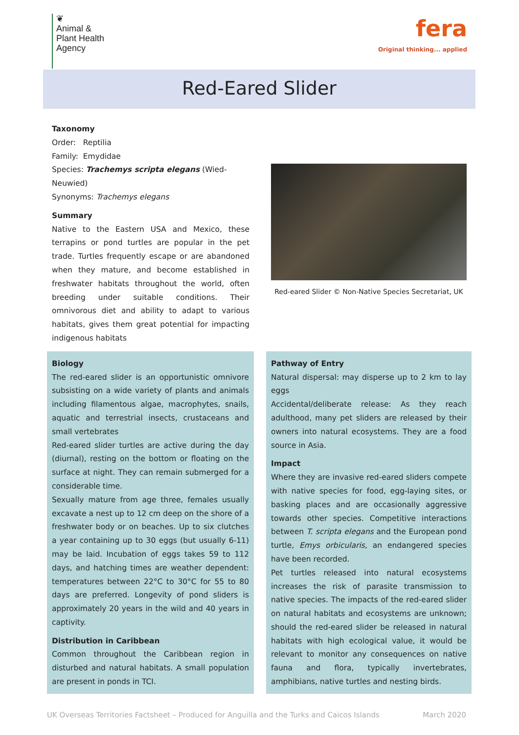❦
Animal &
Plant Health
Agency
fera
Original thinking... applied
Red-Eared Slider
Taxonomy
Order: Reptilia
Family: Emydidae
Species: Trachemys scripta elegans (Wied-Neuwied)
Synonyms: Trachemys elegans
Summary
Native to the Eastern USA and Mexico, these terrapins or pond turtles are popular in the pet trade. Turtles frequently escape or are abandoned when they mature, and become established in freshwater habitats throughout the world, often breeding under suitable conditions. Their omnivorous diet and ability to adapt to various habitats, gives them great potential for impacting indigenous habitats
Red-eared Slider © Non-Native Species Secretariat, UK
Biology
The red-eared slider is an opportunistic omnivore subsisting on a wide variety of plants and animals including filamentous algae, macrophytes, snails, aquatic and terrestrial insects, crustaceans and small vertebrates
Red-eared slider turtles are active during the day (diurnal), resting on the bottom or floating on the surface at night. They can remain submerged for a considerable time.
Sexually mature from age three, females usually excavate a nest up to 12 cm deep on the shore of a freshwater body or on beaches. Up to six clutches a year containing up to 30 eggs (but usually 6-11) may be laid. Incubation of eggs takes 59 to 112 days, and hatching times are weather dependent: temperatures between 22°C to 30°C for 55 to 80 days are preferred. Longevity of pond sliders is approximately 20 years in the wild and 40 years in captivity.
Distribution in Caribbean
Common throughout the Caribbean region in disturbed and natural habitats. A small population are present in ponds in TCI.
Pathway of Entry
Natural dispersal: may disperse up to 2 km to lay eggs
Accidental/deliberate release: As they reach adulthood, many pet sliders are released by their owners into natural ecosystems. They are a food source in Asia.
Impact
Where they are invasive red-eared sliders compete with native species for food, egg-laying sites, or basking places and are occasionally aggressive towards other species. Competitive interactions between T. scripta elegans and the European pond turtle, Emys orbicularis, an endangered species have been recorded.
Pet turtles released into natural ecosystems increases the risk of parasite transmission to native species. The impacts of the red-eared slider on natural habitats and ecosystems are unknown; should the red-eared slider be released in natural habitats with high ecological value, it would be relevant to monitor any consequences on native fauna and flora, typically invertebrates, amphibians, native turtles and nesting birds.
UK Overseas Territories Factsheet – Produced for Anguilla and the Turks and Caicos Islands March 2020